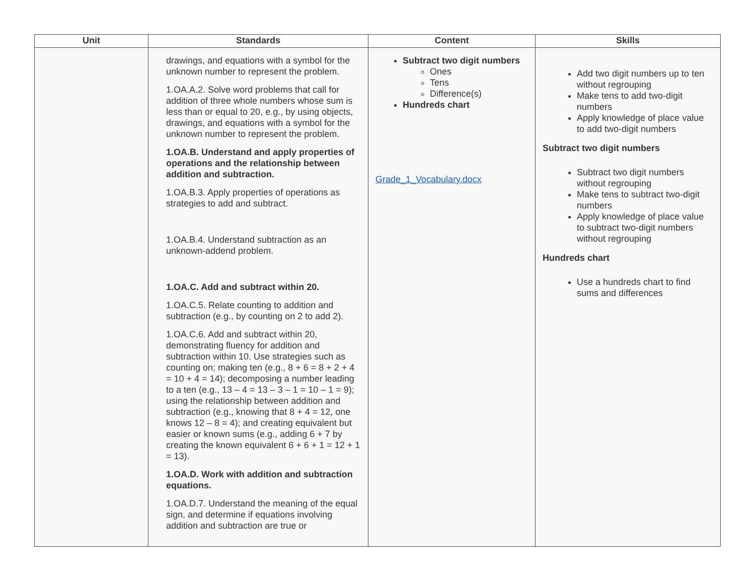| Unit | Standards | Content | Skills |
| --- | --- | --- | --- |
| | drawings, and equations with a symbol for the unknown number to represent the problem. 1.OA.A.2. Solve word problems that call for addition of three whole numbers whose sum is less than or equal to 20, e.g., by using objects, drawings, and equations with a symbol for the unknown number to represent the problem. 1.OA.B. Understand and apply properties of operations and the relationship between addition and subtraction. 1.OA.B.3. Apply properties of operations as strategies to add and subtract. 1.OA.B.4. Understand subtraction as an unknown-addend problem. 1.OA.C. Add and subtract within 20. 1.OA.C.5. Relate counting to addition and subtraction (e.g., by counting on 2 to add 2). 1.OA.C.6. Add and subtract within 20, demonstrating fluency for addition and subtraction within 10. Use strategies such as counting on; making ten (e.g., 8 + 6 = 8 + 2 + 4 = 10 + 4 = 14); decomposing a number leading to a ten (e.g., 13 – 4 = 13 – 3 – 1 = 10 – 1 = 9); using the relationship between addition and subtraction (e.g., knowing that 8 + 4 = 12, one knows 12 – 8 = 4); and creating equivalent but easier or known sums (e.g., adding 6 + 7 by creating the known equivalent 6 + 6 + 1 = 12 + 1 = 13). 1.OA.D. Work with addition and subtraction equations. 1.OA.D.7. Understand the meaning of the equal sign, and determine if equations involving addition and subtraction are true or | Subtract two digit numbers Ones Tens Difference(s) Hundreds chart Grade_1_Vocabulary.docx | Add two digit numbers up to ten without regrouping Make tens to add two-digit numbers Apply knowledge of place value to add two-digit numbers Subtract two digit numbers Subtract two digit numbers without regrouping Make tens to subtract two-digit numbers Apply knowledge of place value to subtract two-digit numbers without regrouping Hundreds chart Use a hundreds chart to find sums and differences |